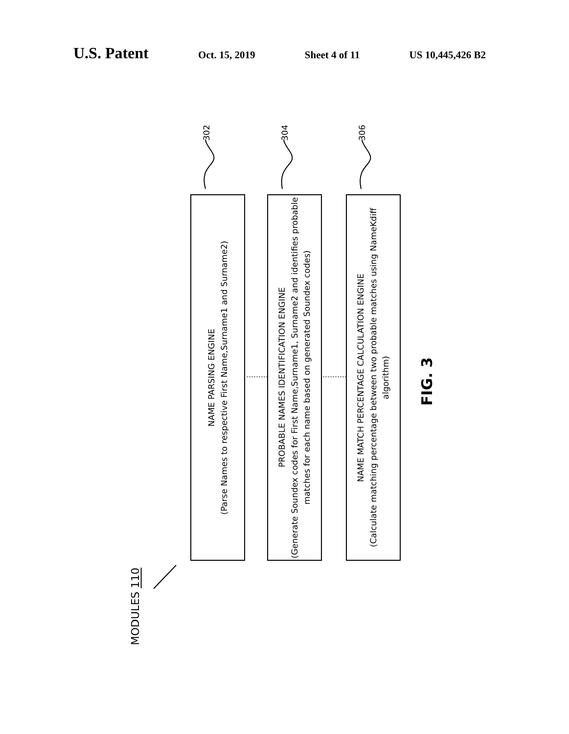U.S. Patent Oct. 15, 2019 Sheet 4 of 11 US 10,445,426 B2
302
304
306
NAME PARSING ENGINE
(Parse Names to respective First Name,Surname1 and Surname2)
PROBABLE NAMES IDENTIFICATION ENGINE
(Generate Soundex codes for First Name,Surname1, Surname2 and identifies probable matches for each name based on generated Soundex codes)
NAME MATCH PERCENTAGE CALCULATION ENGINE
(Calculate matching percentage between two probable matches using NameKdiff algorithm)
MODULES 110
FIG. 3